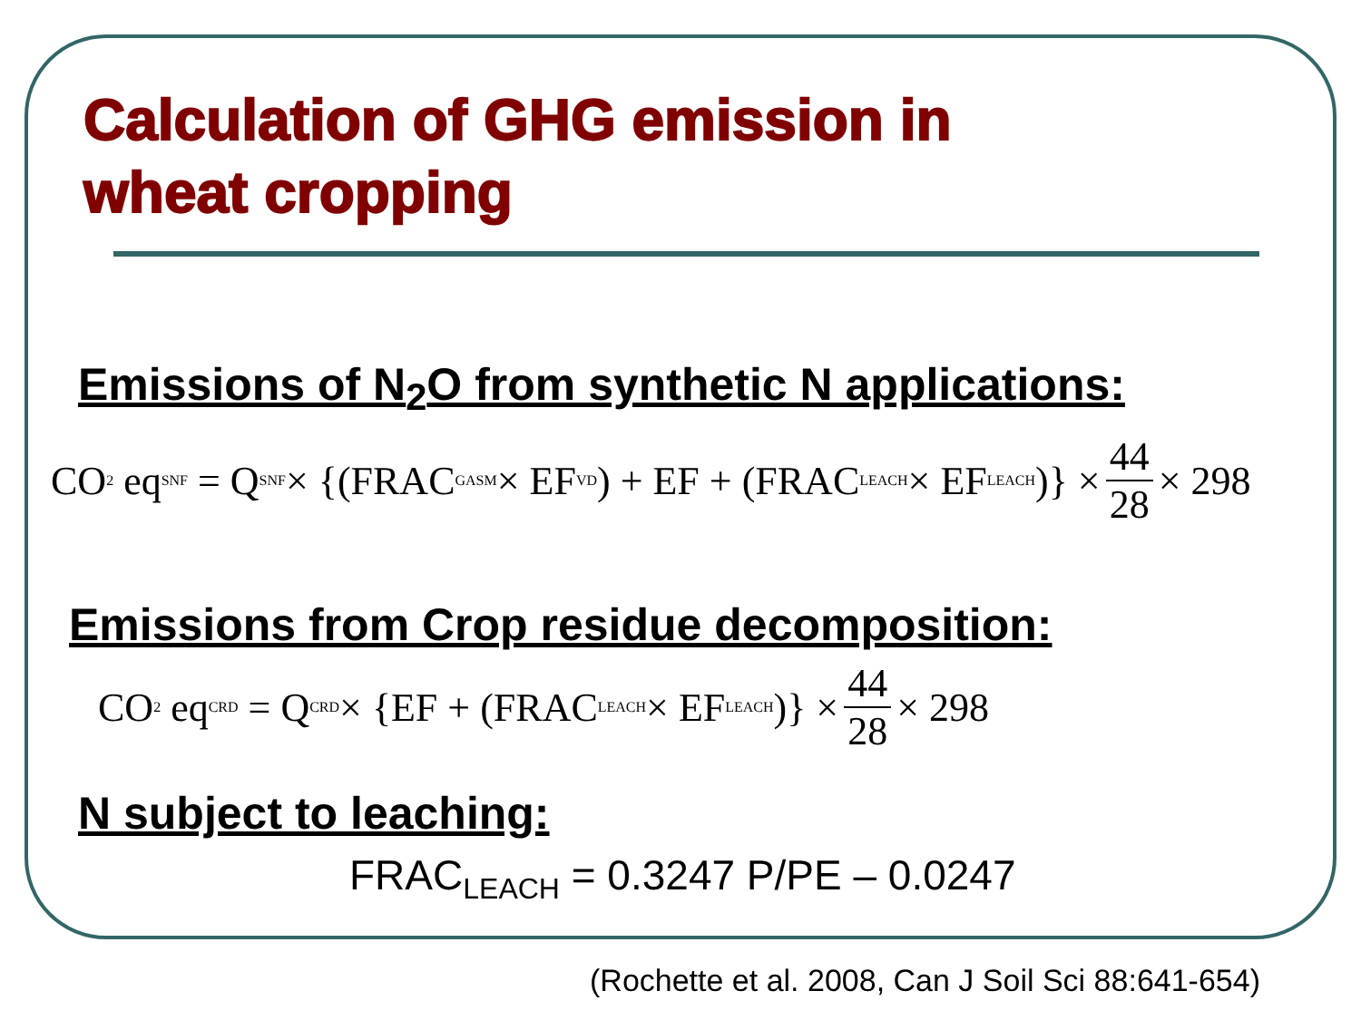Calculation of GHG emission in
wheat cropping
Emissions of N<sub>2</sub>O from synthetic N applications:
CO 2 eq<sub>SNF</sub> = Q SNF × {(FRAC GASM × EF VD) + EF + (FRAC LEACH × EF LEACH)} × 44 28 × 298
Emissions from Crop residue decomposition:
CO 2 eq<sub>CRD</sub> = Q CRD × {EF + (FRAC LEACH × EF LEACH)} × 44 28 × 298
N subject to leaching:
FRAC<sub>LEACH</sub> = 0.3247 P/PE – 0.0247
(Rochette et al. 2008, Can J Soil Sci 88:641-654)